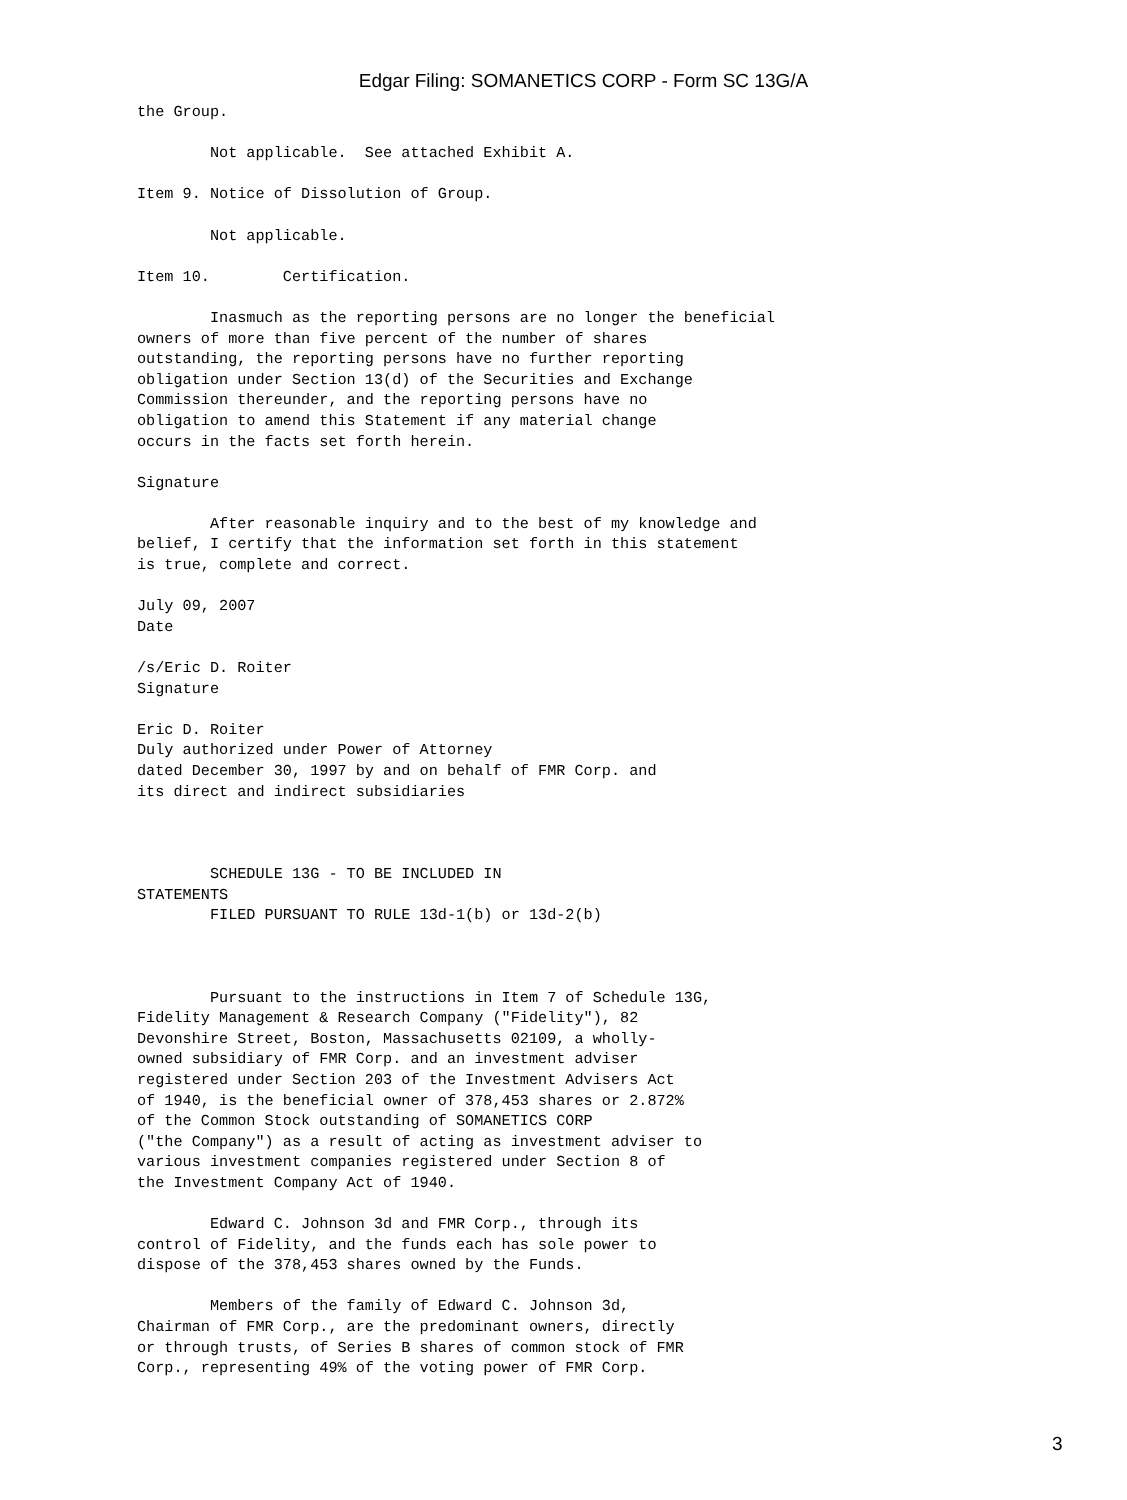Edgar Filing: SOMANETICS CORP - Form SC 13G/A
the Group.

        Not applicable.  See attached Exhibit A.

Item 9. Notice of Dissolution of Group.

        Not applicable.

Item 10.        Certification.

        Inasmuch as the reporting persons are no longer the beneficial
owners of more than five percent of the number of shares
outstanding, the reporting persons have no further reporting
obligation under Section 13(d) of the Securities and Exchange
Commission thereunder, and the reporting persons have no
obligation to amend this Statement if any material change
occurs in the facts set forth herein.

Signature

        After reasonable inquiry and to the best of my knowledge and
belief, I certify that the information set forth in this statement
is true, complete and correct.

July 09, 2007
Date

/s/Eric D. Roiter
Signature

Eric D. Roiter
Duly authorized under Power of Attorney
dated December 30, 1997 by and on behalf of FMR Corp. and
its direct and indirect subsidiaries



        SCHEDULE 13G - TO BE INCLUDED IN
STATEMENTS
        FILED PURSUANT TO RULE 13d-1(b) or 13d-2(b)



        Pursuant to the instructions in Item 7 of Schedule 13G,
Fidelity Management & Research Company ("Fidelity"), 82
Devonshire Street, Boston, Massachusetts 02109, a wholly-
owned subsidiary of FMR Corp. and an investment adviser
registered under Section 203 of the Investment Advisers Act
of 1940, is the beneficial owner of 378,453 shares or 2.872%
of the Common Stock outstanding of SOMANETICS CORP
("the Company") as a result of acting as investment adviser to
various investment companies registered under Section 8 of
the Investment Company Act of 1940.

        Edward C. Johnson 3d and FMR Corp., through its
control of Fidelity, and the funds each has sole power to
dispose of the 378,453 shares owned by the Funds.

        Members of the family of Edward C. Johnson 3d,
Chairman of FMR Corp., are the predominant owners, directly
or through trusts, of Series B shares of common stock of FMR
Corp., representing 49% of the voting power of FMR Corp.
3